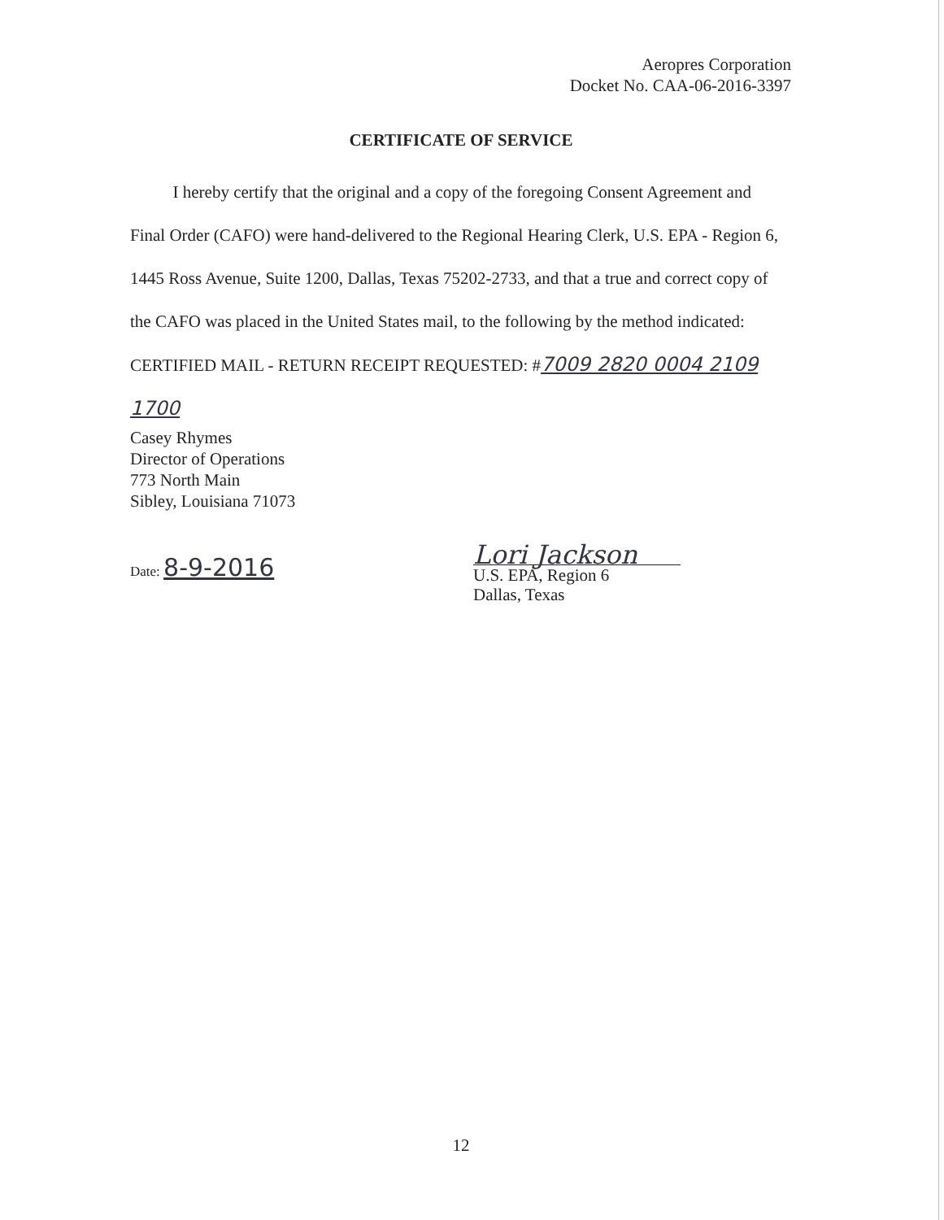Aeropres Corporation
Docket No. CAA-06-2016-3397
CERTIFICATE OF SERVICE
I hereby certify that the original and a copy of the foregoing Consent Agreement and Final Order (CAFO) were hand-delivered to the Regional Hearing Clerk, U.S. EPA - Region 6, 1445 Ross Avenue, Suite 1200, Dallas, Texas 75202-2733, and that a true and correct copy of the CAFO was placed in the United States mail, to the following by the method indicated:
CERTIFIED MAIL - RETURN RECEIPT REQUESTED: #7009 2820 0004 2109 1700
Casey Rhymes
Director of Operations
773 North Main
Sibley, Louisiana 71073
Date: 8-9-2016
Lori Jackson
U.S. EPA, Region 6
Dallas, Texas
12